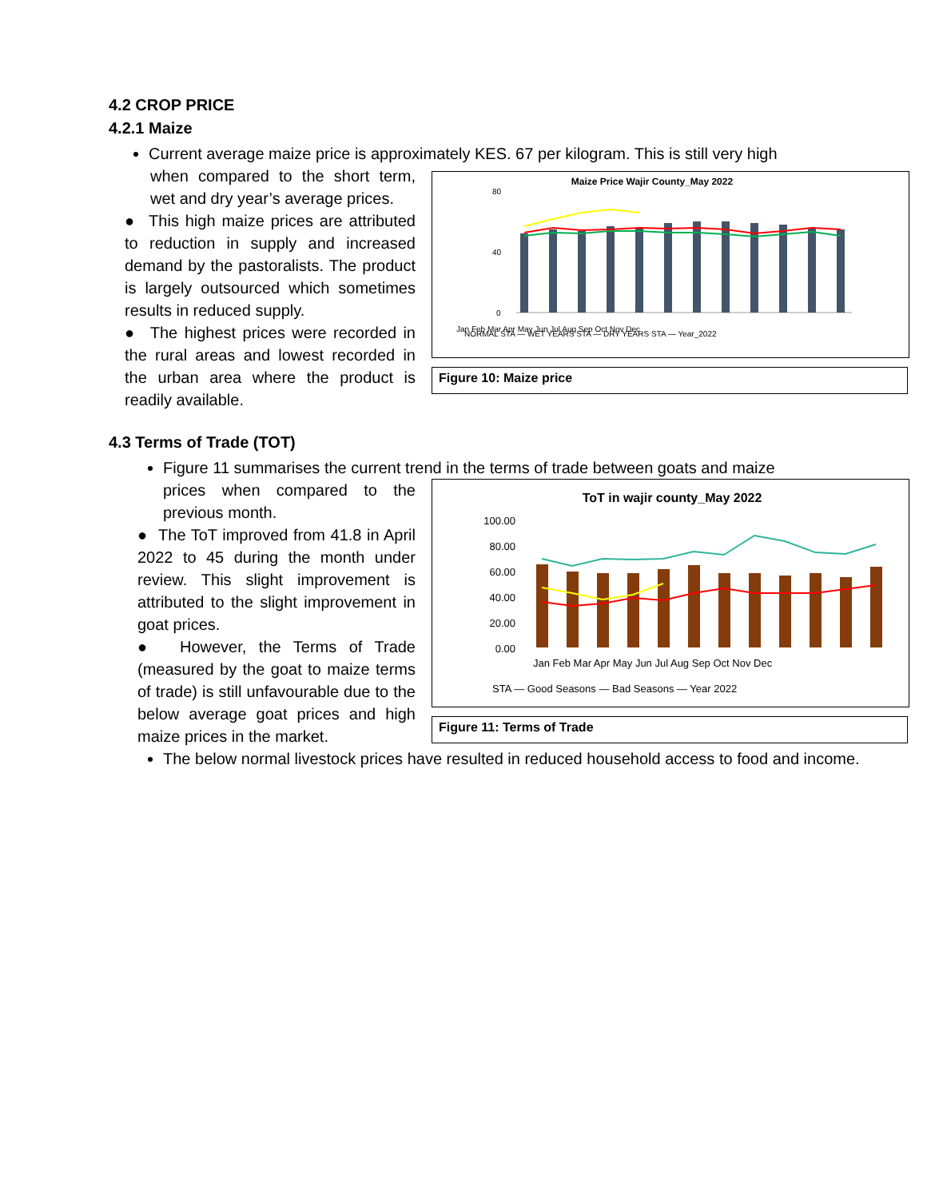4.2 CROP PRICE
4.2.1 Maize
Current average maize price is approximately KES. 67 per kilogram. This is still very high
when compared to the short term, wet and dry year’s average prices.
● This high maize prices are attributed to reduction in supply and increased demand by the pastoralists. The product is largely outsourced which sometimes results in reduced supply.
● The highest prices were recorded in the rural areas and lowest recorded in the urban area where the product is readily available.
Maize Price Wajir County_May 2022
0
40
80
Jan Feb Mar Apr May Jun Jul Aug Sep Oct Nov Dec
NORMAL STA — WET YEARS STA — DRY YEARS STA — Year_2022
Figure 10: Maize price
4.3 Terms of Trade (TOT)
Figure 11 summarises the current trend in the terms of trade between goats and maize
prices when compared to the previous month.
● The ToT improved from 41.8 in April 2022 to 45 during the month under review. This slight improvement is attributed to the slight improvement in goat prices.
● However, the Terms of Trade (measured by the goat to maize terms of trade) is still unfavourable due to the below average goat prices and high maize prices in the market.
ToT in wajir county_May 2022
100.00
80.00
60.00
40.00
20.00
0.00
Jan Feb Mar Apr May Jun Jul Aug Sep Oct Nov Dec
STA — Good Seasons — Bad Seasons — Year 2022
Figure 11: Terms of Trade
The below normal livestock prices have resulted in reduced household access to food and income.